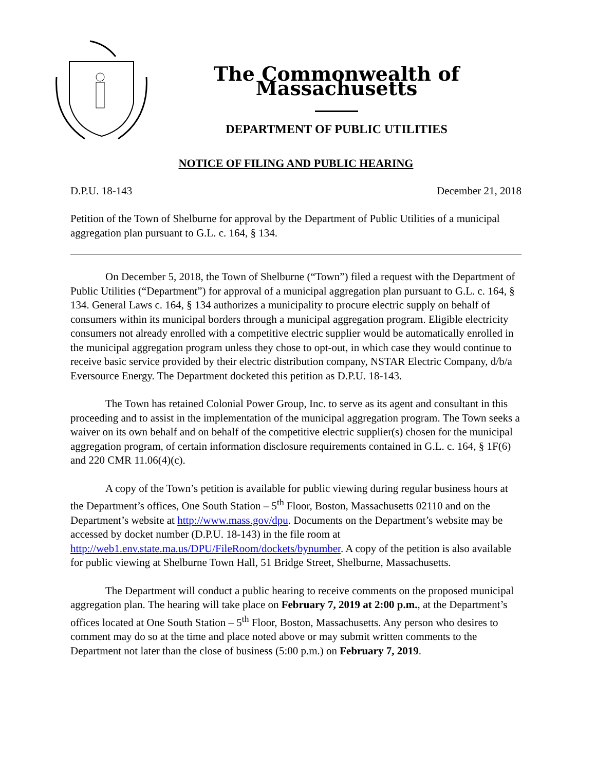The Commonwealth of Massachusetts
DEPARTMENT OF PUBLIC UTILITIES
NOTICE OF FILING AND PUBLIC HEARING
D.P.U. 18-143 December 21, 2018
Petition of the Town of Shelburne for approval by the Department of Public Utilities of a municipal aggregation plan pursuant to G.L. c. 164, § 134.
On December 5, 2018, the Town of Shelburne (“Town”) filed a request with the Department of Public Utilities (“Department”) for approval of a municipal aggregation plan pursuant to G.L. c. 164, § 134. General Laws c. 164, § 134 authorizes a municipality to procure electric supply on behalf of consumers within its municipal borders through a municipal aggregation program. Eligible electricity consumers not already enrolled with a competitive electric supplier would be automatically enrolled in the municipal aggregation program unless they chose to opt-out, in which case they would continue to receive basic service provided by their electric distribution company, NSTAR Electric Company, d/b/a Eversource Energy. The Department docketed this petition as D.P.U. 18-143.
The Town has retained Colonial Power Group, Inc. to serve as its agent and consultant in this proceeding and to assist in the implementation of the municipal aggregation program. The Town seeks a waiver on its own behalf and on behalf of the competitive electric supplier(s) chosen for the municipal aggregation program, of certain information disclosure requirements contained in G.L. c. 164, § 1F(6) and 220 CMR 11.06(4)(c).
A copy of the Town’s petition is available for public viewing during regular business hours at the Department’s offices, One South Station – 5<sup>th</sup> Floor, Boston, Massachusetts 02110 and on the Department’s website at http://www.mass.gov/dpu. Documents on the Department’s website may be accessed by docket number (D.P.U. 18-143) in the file room at http://web1.env.state.ma.us/DPU/FileRoom/dockets/bynumber. A copy of the petition is also available for public viewing at Shelburne Town Hall, 51 Bridge Street, Shelburne, Massachusetts.
The Department will conduct a public hearing to receive comments on the proposed municipal aggregation plan. The hearing will take place on February 7, 2019 at 2:00 p.m., at the Department’s offices located at One South Station – 5<sup>th</sup> Floor, Boston, Massachusetts. Any person who desires to comment may do so at the time and place noted above or may submit written comments to the Department not later than the close of business (5:00 p.m.) on February 7, 2019.